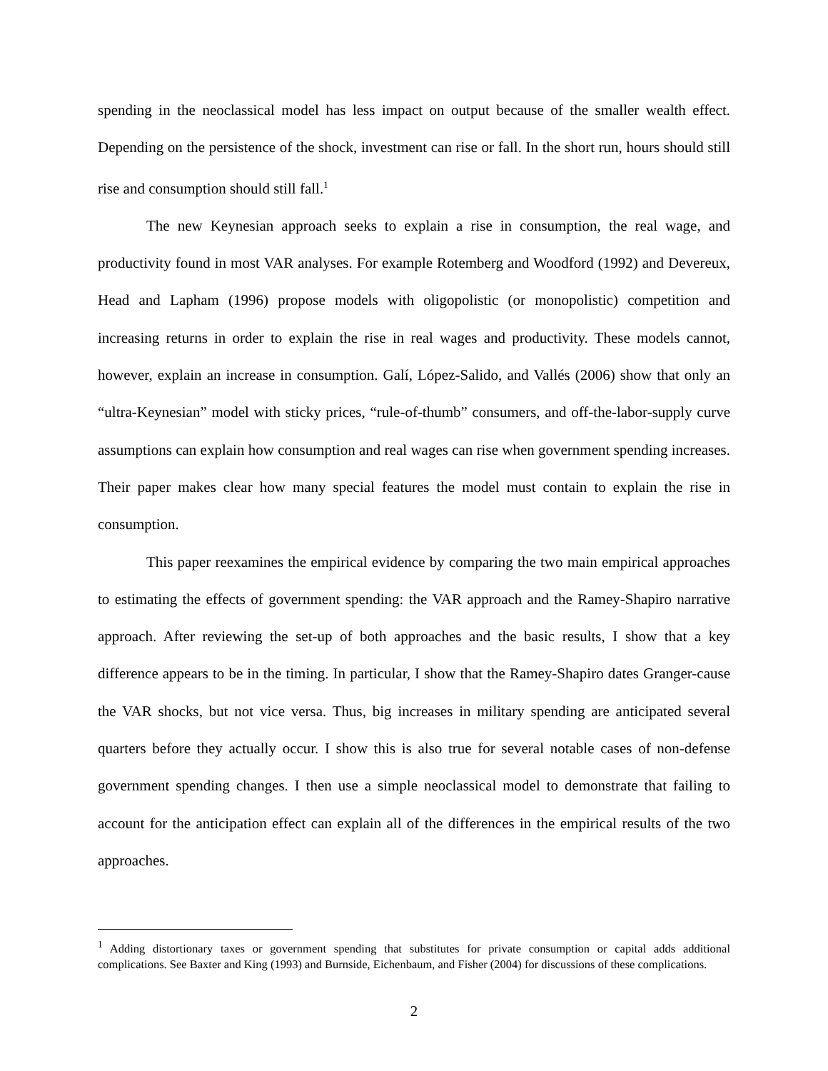spending in the neoclassical model has less impact on output because of the smaller wealth effect. Depending on the persistence of the shock, investment can rise or fall. In the short run, hours should still rise and consumption should still fall.<sup>1</sup>
The new Keynesian approach seeks to explain a rise in consumption, the real wage, and productivity found in most VAR analyses. For example Rotemberg and Woodford (1992) and Devereux, Head and Lapham (1996) propose models with oligopolistic (or monopolistic) competition and increasing returns in order to explain the rise in real wages and productivity. These models cannot, however, explain an increase in consumption. Galí, López-Salido, and Vallés (2006) show that only an “ultra-Keynesian” model with sticky prices, “rule-of-thumb” consumers, and off-the-labor-supply curve assumptions can explain how consumption and real wages can rise when government spending increases. Their paper makes clear how many special features the model must contain to explain the rise in consumption.
This paper reexamines the empirical evidence by comparing the two main empirical approaches to estimating the effects of government spending: the VAR approach and the Ramey-Shapiro narrative approach. After reviewing the set-up of both approaches and the basic results, I show that a key difference appears to be in the timing. In particular, I show that the Ramey-Shapiro dates Granger-cause the VAR shocks, but not vice versa. Thus, big increases in military spending are anticipated several quarters before they actually occur. I show this is also true for several notable cases of non-defense government spending changes. I then use a simple neoclassical model to demonstrate that failing to account for the anticipation effect can explain all of the differences in the empirical results of the two approaches.
<sup>1</sup> Adding distortionary taxes or government spending that substitutes for private consumption or capital adds additional complications. See Baxter and King (1993) and Burnside, Eichenbaum, and Fisher (2004) for discussions of these complications.
2